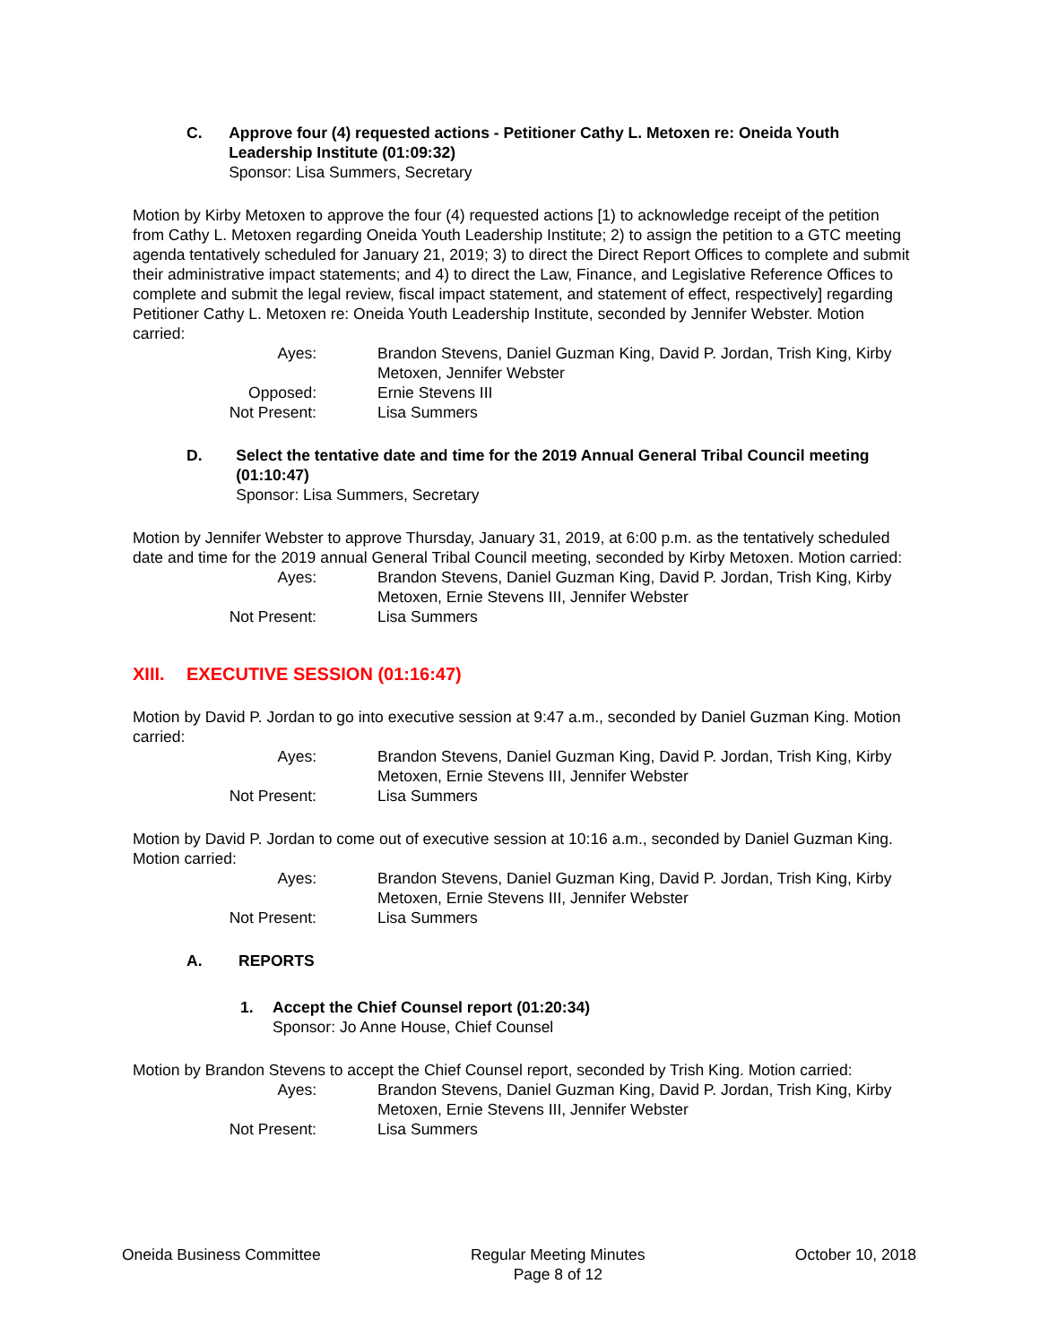C. Approve four (4) requested actions - Petitioner Cathy L. Metoxen re: Oneida Youth Leadership Institute (01:09:32)
Sponsor: Lisa Summers, Secretary
Motion by Kirby Metoxen to approve the four (4) requested actions [1) to acknowledge receipt of the petition from Cathy L. Metoxen regarding Oneida Youth Leadership Institute; 2) to assign the petition to a GTC meeting agenda tentatively scheduled for January 21, 2019; 3) to direct the Direct Report Offices to complete and submit their administrative impact statements; and 4) to direct the Law, Finance, and Legislative Reference Offices to complete and submit the legal review, fiscal impact statement, and statement of effect, respectively] regarding Petitioner Cathy L. Metoxen re: Oneida Youth Leadership Institute, seconded by Jennifer Webster. Motion carried:
Ayes:
Brandon Stevens, Daniel Guzman King, David P. Jordan, Trish King, Kirby Metoxen, Jennifer Webster
Opposed:
Ernie Stevens III
Not Present:
Lisa Summers
D. Select the tentative date and time for the 2019 Annual General Tribal Council meeting (01:10:47)
Sponsor: Lisa Summers, Secretary
Motion by Jennifer Webster to approve Thursday, January 31, 2019, at 6:00 p.m. as the tentatively scheduled date and time for the 2019 annual General Tribal Council meeting, seconded by Kirby Metoxen. Motion carried:
Ayes:
Brandon Stevens, Daniel Guzman King, David P. Jordan, Trish King, Kirby Metoxen, Ernie Stevens III, Jennifer Webster
Not Present:
Lisa Summers
XIII. EXECUTIVE SESSION (01:16:47)
Motion by David P. Jordan to go into executive session at 9:47 a.m., seconded by Daniel Guzman King. Motion carried:
Ayes:
Brandon Stevens, Daniel Guzman King, David P. Jordan, Trish King, Kirby Metoxen, Ernie Stevens III, Jennifer Webster
Not Present:
Lisa Summers
Motion by David P. Jordan to come out of executive session at 10:16 a.m., seconded by Daniel Guzman King. Motion carried:
Ayes:
Brandon Stevens, Daniel Guzman King, David P. Jordan, Trish King, Kirby Metoxen, Ernie Stevens III, Jennifer Webster
Not Present:
Lisa Summers
A. REPORTS
1. Accept the Chief Counsel report (01:20:34)
Sponsor: Jo Anne House, Chief Counsel
Motion by Brandon Stevens to accept the Chief Counsel report, seconded by Trish King. Motion carried:
Ayes:
Brandon Stevens, Daniel Guzman King, David P. Jordan, Trish King, Kirby Metoxen, Ernie Stevens III, Jennifer Webster
Not Present:
Lisa Summers
Oneida Business Committee Regular Meeting Minutes
Page 8 of 12
October 10, 2018